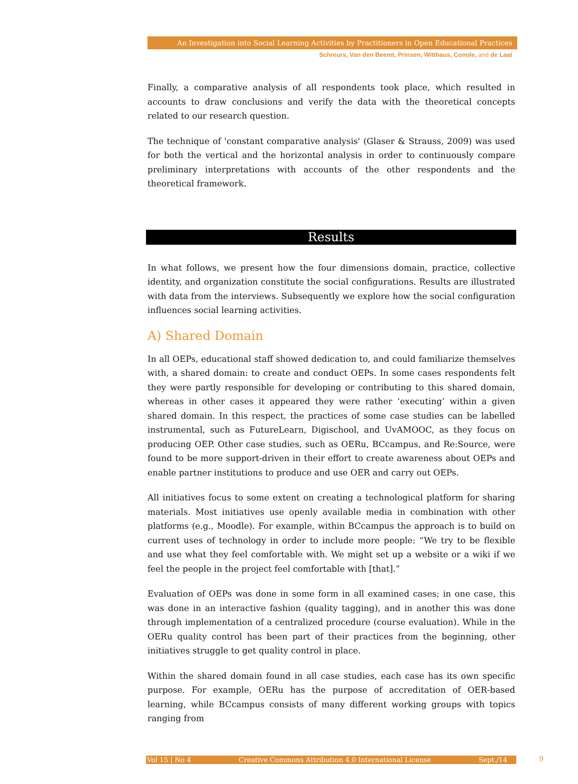An Investigation into Social Learning Activities by Practitioners in Open Educational Practices
Schreurs, Van den Beemt, Prinsen, Witthaus, Conole, and de Laat
Finally, a comparative analysis of all respondents took place, which resulted in accounts to draw conclusions and verify the data with the theoretical concepts related to our research question.
The technique of 'constant comparative analysis' (Glaser & Strauss, 2009) was used for both the vertical and the horizontal analysis in order to continuously compare preliminary interpretations with accounts of the other respondents and the theoretical framework.
Results
In what follows, we present how the four dimensions domain, practice, collective identity, and organization constitute the social configurations. Results are illustrated with data from the interviews. Subsequently we explore how the social configuration influences social learning activities.
A) Shared Domain
In all OEPs, educational staff showed dedication to, and could familiarize themselves with, a shared domain: to create and conduct OEPs. In some cases respondents felt they were partly responsible for developing or contributing to this shared domain, whereas in other cases it appeared they were rather ‘executing’ within a given shared domain. In this respect, the practices of some case studies can be labelled instrumental, such as FutureLearn, Digischool, and UvAMOOC, as they focus on producing OEP. Other case studies, such as OERu, BCcampus, and Re:Source, were found to be more support-driven in their effort to create awareness about OEPs and enable partner institutions to produce and use OER and carry out OEPs.
All initiatives focus to some extent on creating a technological platform for sharing materials. Most initiatives use openly available media in combination with other platforms (e.g., Moodle). For example, within BCcampus the approach is to build on current uses of technology in order to include more people: “We try to be flexible and use what they feel comfortable with. We might set up a website or a wiki if we feel the people in the project feel comfortable with [that].”
Evaluation of OEPs was done in some form in all examined cases; in one case, this was done in an interactive fashion (quality tagging), and in another this was done through implementation of a centralized procedure (course evaluation). While in the OERu quality control has been part of their practices from the beginning, other initiatives struggle to get quality control in place.
Within the shared domain found in all case studies, each case has its own specific purpose. For example, OERu has the purpose of accreditation of OER-based learning, while BCcampus consists of many different working groups with topics ranging from
Vol 15 | No 4 Creative Commons Attribution 4.0 International License Sept./14 9